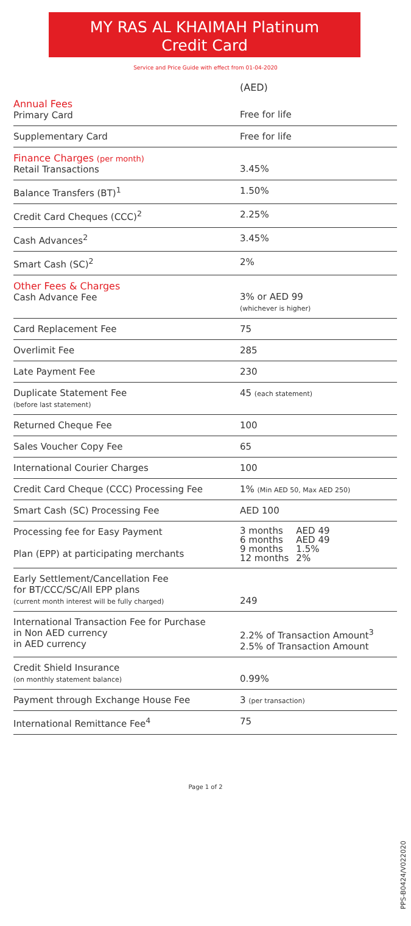MY RAS AL KHAIMAH Platinum
Credit Card
Service and Price Guide with effect from 01-04-2020
| | (AED) |
| Annual Fees Primary Card | Free for life |
| Supplementary Card | Free for life |
| Finance Charges (per month) Retail Transactions | 3.45% |
| Balance Transfers (BT)<sup>1</sup> | 1.50% |
| Credit Card Cheques (CCC)<sup>2</sup> | 2.25% |
| Cash Advances<sup>2</sup> | 3.45% |
| Smart Cash (SC)<sup>2</sup> | 2% |
| Other Fees & Charges Cash Advance Fee | 3% or AED 99 (whichever is higher) |
| Card Replacement Fee | 75 |
| Overlimit Fee | 285 |
| Late Payment Fee | 230 |
| Duplicate Statement Fee (before last statement) | 45 (each statement) |
| Returned Cheque Fee | 100 |
| Sales Voucher Copy Fee | 65 |
| International Courier Charges | 100 |
| Credit Card Cheque (CCC) Processing Fee | 1% (Min AED 50, Max AED 250) |
| Smart Cash (SC) Processing Fee | AED 100 |
| Processing fee for Easy Payment Plan (EPP) at participating merchants | / 3 months / AED 49 / / 6 months / AED 49 / / 9 months / 1.5% / / 12 months / 2% / |
| Early Settlement/Cancellation Fee for BT/CCC/SC/All EPP plans (current month interest will be fully charged) | 249 |
| International Transaction Fee for Purchase in Non AED currency in AED currency | 2.2% of Transaction Amount<sup>3</sup> 2.5% of Transaction Amount |
| Credit Shield Insurance (on monthly statement balance) | 0.99% |
| Payment through Exchange House Fee | 3 (per transaction) |
| International Remittance Fee<sup>4</sup> | 75 |
Page 1 of 2
PPS-B0424/V022020